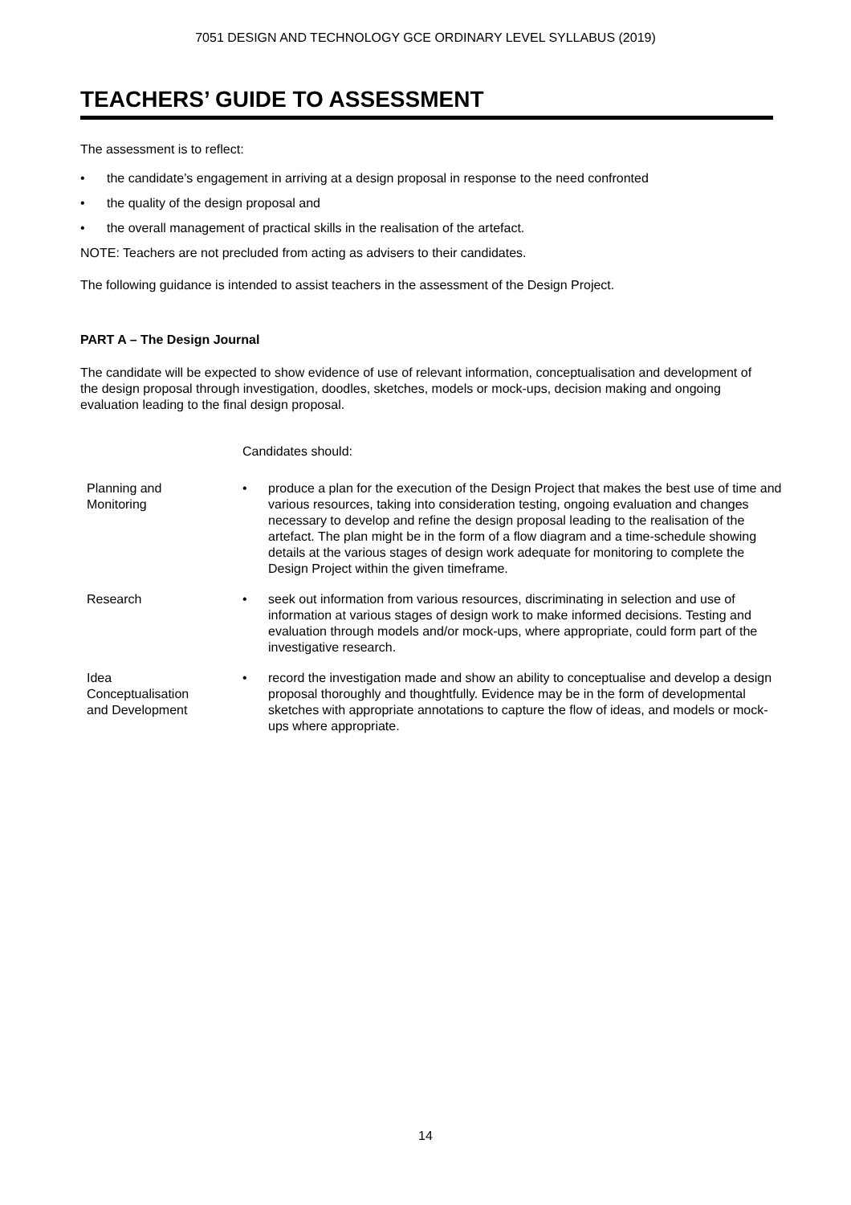7051 DESIGN AND TECHNOLOGY GCE ORDINARY LEVEL SYLLABUS (2019)
TEACHERS’ GUIDE TO ASSESSMENT
The assessment is to reflect:
• the candidate’s engagement in arriving at a design proposal in response to the need confronted
• the quality of the design proposal and
• the overall management of practical skills in the realisation of the artefact.
NOTE: Teachers are not precluded from acting as advisers to their candidates.
The following guidance is intended to assist teachers in the assessment of the Design Project.
PART A – The Design Journal
The candidate will be expected to show evidence of use of relevant information, conceptualisation and development of the design proposal through investigation, doodles, sketches, models or mock-ups, decision making and ongoing evaluation leading to the final design proposal.
| | Candidates should: | |
| Planning and Monitoring | • | produce a plan for the execution of the Design Project that makes the best use of time and various resources, taking into consideration testing, ongoing evaluation and changes necessary to develop and refine the design proposal leading to the realisation of the artefact. The plan might be in the form of a flow diagram and a time-schedule showing details at the various stages of design work adequate for monitoring to complete the Design Project within the given timeframe. |
| Research | • | seek out information from various resources, discriminating in selection and use of information at various stages of design work to make informed decisions. Testing and evaluation through models and/or mock-ups, where appropriate, could form part of the investigative research. |
| Idea Conceptualisation and Development | • | record the investigation made and show an ability to conceptualise and develop a design proposal thoroughly and thoughtfully. Evidence may be in the form of developmental sketches with appropriate annotations to capture the flow of ideas, and models or mock-ups where appropriate. |
14